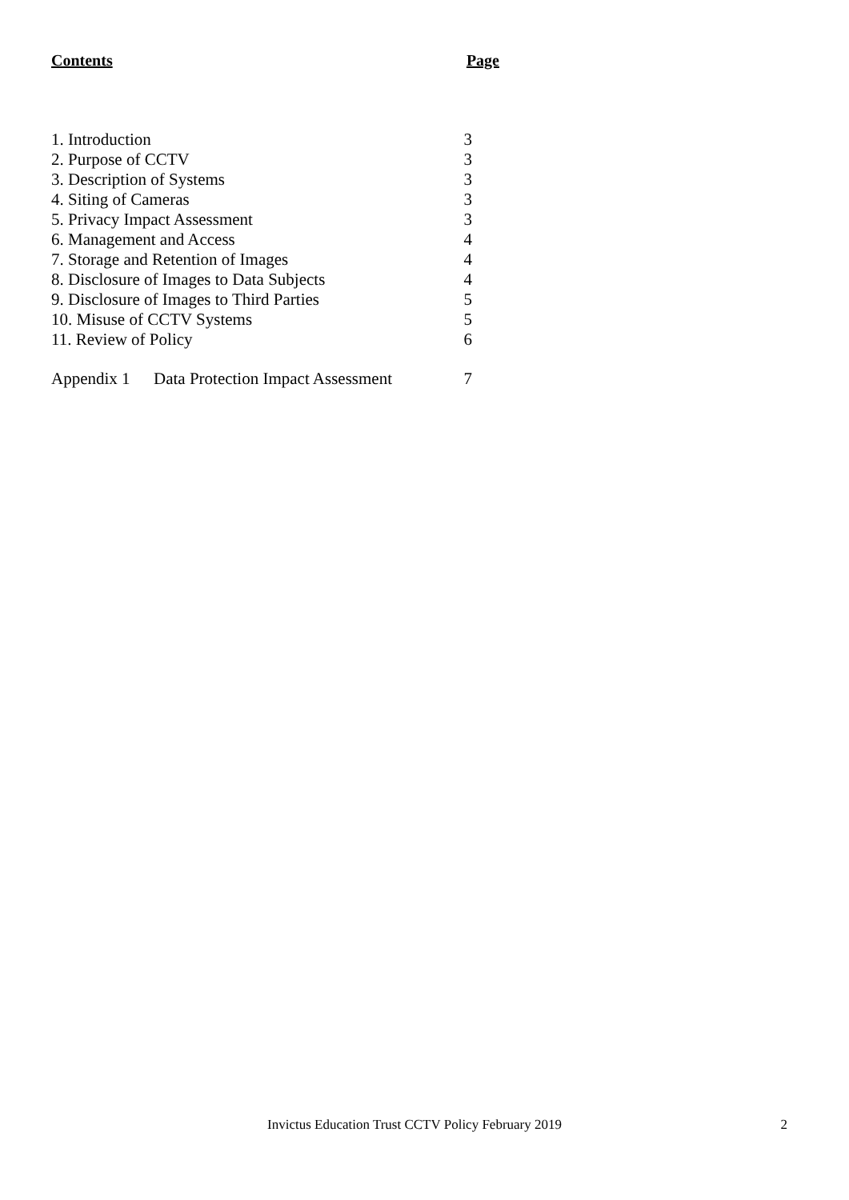Contents Page
| 1. Introduction | | 3 |
| 2. Purpose of CCTV | | 3 |
| 3. Description of Systems | | 3 |
| 4. Siting of Cameras | | 3 |
| 5. Privacy Impact Assessment | | 3 |
| 6. Management and Access | | 4 |
| 7. Storage and Retention of Images | | 4 |
| 8. Disclosure of Images to Data Subjects | | 4 |
| 9. Disclosure of Images to Third Parties | | 5 |
| 10. Misuse of CCTV Systems | | 5 |
| 11. Review of Policy | | 6 |
| Appendix 1 | Data Protection Impact Assessment | 7 |
Invictus Education Trust CCTV Policy February 2019 2